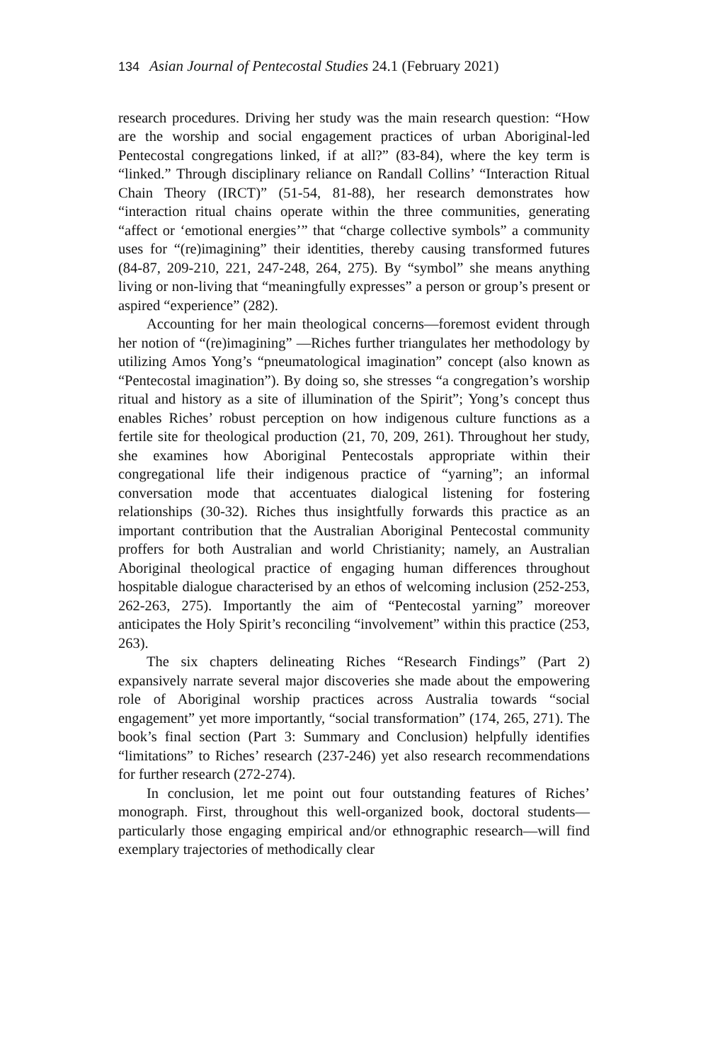134 Asian Journal of Pentecostal Studies 24.1 (February 2021)
research procedures. Driving her study was the main research question: “How are the worship and social engagement practices of urban Aboriginal-led Pentecostal congregations linked, if at all?” (83-84), where the key term is “linked.” Through disciplinary reliance on Randall Collins’ “Interaction Ritual Chain Theory (IRCT)” (51-54, 81-88), her research demonstrates how “interaction ritual chains operate within the three communities, generating “affect or ‘emotional energies’” that “charge collective symbols” a community uses for “(re)imagining” their identities, thereby causing transformed futures (84-87, 209-210, 221, 247-248, 264, 275). By “symbol” she means anything living or non-living that “meaningfully expresses” a person or group’s present or aspired “experience” (282).
Accounting for her main theological concerns—foremost evident through her notion of “(re)imagining” —Riches further triangulates her methodology by utilizing Amos Yong’s “pneumatological imagination” concept (also known as “Pentecostal imagination”). By doing so, she stresses “a congregation’s worship ritual and history as a site of illumination of the Spirit”; Yong’s concept thus enables Riches’ robust perception on how indigenous culture functions as a fertile site for theological production (21, 70, 209, 261). Throughout her study, she examines how Aboriginal Pentecostals appropriate within their congregational life their indigenous practice of “yarning”; an informal conversation mode that accentuates dialogical listening for fostering relationships (30-32). Riches thus insightfully forwards this practice as an important contribution that the Australian Aboriginal Pentecostal community proffers for both Australian and world Christianity; namely, an Australian Aboriginal theological practice of engaging human differences throughout hospitable dialogue characterised by an ethos of welcoming inclusion (252-253, 262-263, 275). Importantly the aim of “Pentecostal yarning” moreover anticipates the Holy Spirit’s reconciling “involvement” within this practice (253, 263).
The six chapters delineating Riches “Research Findings” (Part 2) expansively narrate several major discoveries she made about the empowering role of Aboriginal worship practices across Australia towards “social engagement” yet more importantly, “social transformation” (174, 265, 271). The book’s final section (Part 3: Summary and Conclusion) helpfully identifies “limitations” to Riches’ research (237-246) yet also research recommendations for further research (272-274).
In conclusion, let me point out four outstanding features of Riches’ monograph. First, throughout this well-organized book, doctoral students—particularly those engaging empirical and/or ethnographic research—will find exemplary trajectories of methodically clear